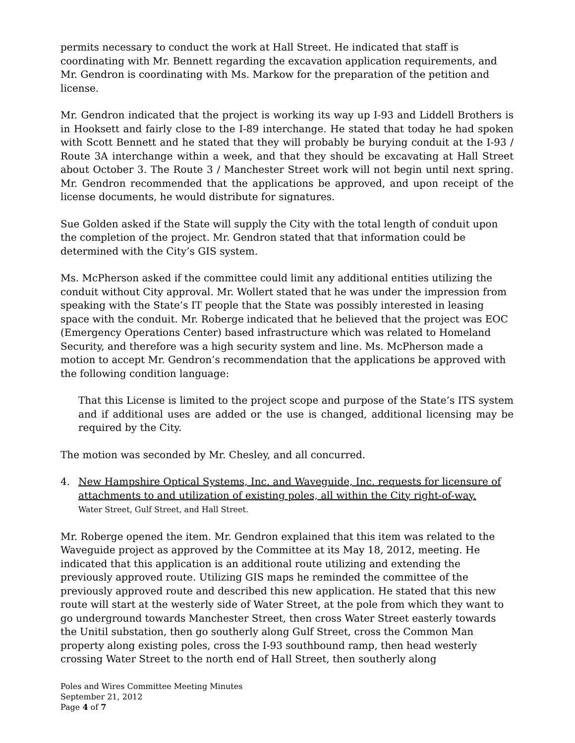permits necessary to conduct the work at Hall Street. He indicated that staff is coordinating with Mr. Bennett regarding the excavation application requirements, and Mr. Gendron is coordinating with Ms. Markow for the preparation of the petition and license.
Mr. Gendron indicated that the project is working its way up I-93 and Liddell Brothers is in Hooksett and fairly close to the I-89 interchange. He stated that today he had spoken with Scott Bennett and he stated that they will probably be burying conduit at the I-93 / Route 3A interchange within a week, and that they should be excavating at Hall Street about October 3. The Route 3 / Manchester Street work will not begin until next spring. Mr. Gendron recommended that the applications be approved, and upon receipt of the license documents, he would distribute for signatures.
Sue Golden asked if the State will supply the City with the total length of conduit upon the completion of the project. Mr. Gendron stated that that information could be determined with the City’s GIS system.
Ms. McPherson asked if the committee could limit any additional entities utilizing the conduit without City approval. Mr. Wollert stated that he was under the impression from speaking with the State’s IT people that the State was possibly interested in leasing space with the conduit. Mr. Roberge indicated that he believed that the project was EOC (Emergency Operations Center) based infrastructure which was related to Homeland Security, and therefore was a high security system and line. Ms. McPherson made a motion to accept Mr. Gendron’s recommendation that the applications be approved with the following condition language:
That this License is limited to the project scope and purpose of the State’s ITS system and if additional uses are added or the use is changed, additional licensing may be required by the City.
The motion was seconded by Mr. Chesley, and all concurred.
4. New Hampshire Optical Systems, Inc. and Waveguide, Inc. requests for licensure of attachments to and utilization of existing poles, all within the City right-of-way.
Water Street, Gulf Street, and Hall Street.
Mr. Roberge opened the item. Mr. Gendron explained that this item was related to the Waveguide project as approved by the Committee at its May 18, 2012, meeting. He indicated that this application is an additional route utilizing and extending the previously approved route. Utilizing GIS maps he reminded the committee of the previously approved route and described this new application. He stated that this new route will start at the westerly side of Water Street, at the pole from which they want to go underground towards Manchester Street, then cross Water Street easterly towards the Unitil substation, then go southerly along Gulf Street, cross the Common Man property along existing poles, cross the I-93 southbound ramp, then head westerly crossing Water Street to the north end of Hall Street, then southerly along
Poles and Wires Committee Meeting Minutes
September 21, 2012
Page 4 of 7